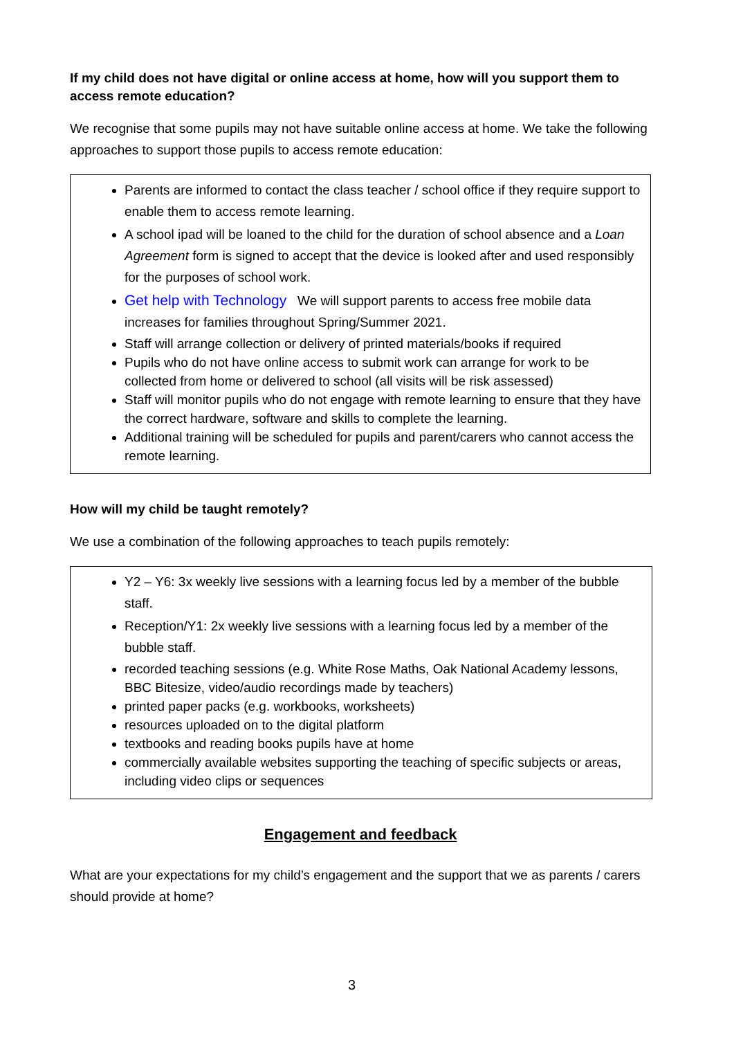If my child does not have digital or online access at home, how will you support them to access remote education?
We recognise that some pupils may not have suitable online access at home. We take the following approaches to support those pupils to access remote education:
Parents are informed to contact the class teacher / school office if they require support to enable them to access remote learning.
A school ipad will be loaned to the child for the duration of school absence and a Loan Agreement form is signed to accept that the device is looked after and used responsibly for the purposes of school work.
Get help with Technology We will support parents to access free mobile data increases for families throughout Spring/Summer 2021.
Staff will arrange collection or delivery of printed materials/books if required
Pupils who do not have online access to submit work can arrange for work to be collected from home or delivered to school (all visits will be risk assessed)
Staff will monitor pupils who do not engage with remote learning to ensure that they have the correct hardware, software and skills to complete the learning.
Additional training will be scheduled for pupils and parent/carers who cannot access the remote learning.
How will my child be taught remotely?
We use a combination of the following approaches to teach pupils remotely:
Y2 – Y6: 3x weekly live sessions with a learning focus led by a member of the bubble staff.
Reception/Y1: 2x weekly live sessions with a learning focus led by a member of the bubble staff.
recorded teaching sessions (e.g. White Rose Maths, Oak National Academy lessons, BBC Bitesize, video/audio recordings made by teachers)
printed paper packs (e.g. workbooks, worksheets)
resources uploaded on to the digital platform
textbooks and reading books pupils have at home
commercially available websites supporting the teaching of specific subjects or areas, including video clips or sequences
Engagement and feedback
What are your expectations for my child’s engagement and the support that we as parents / carers should provide at home?
3